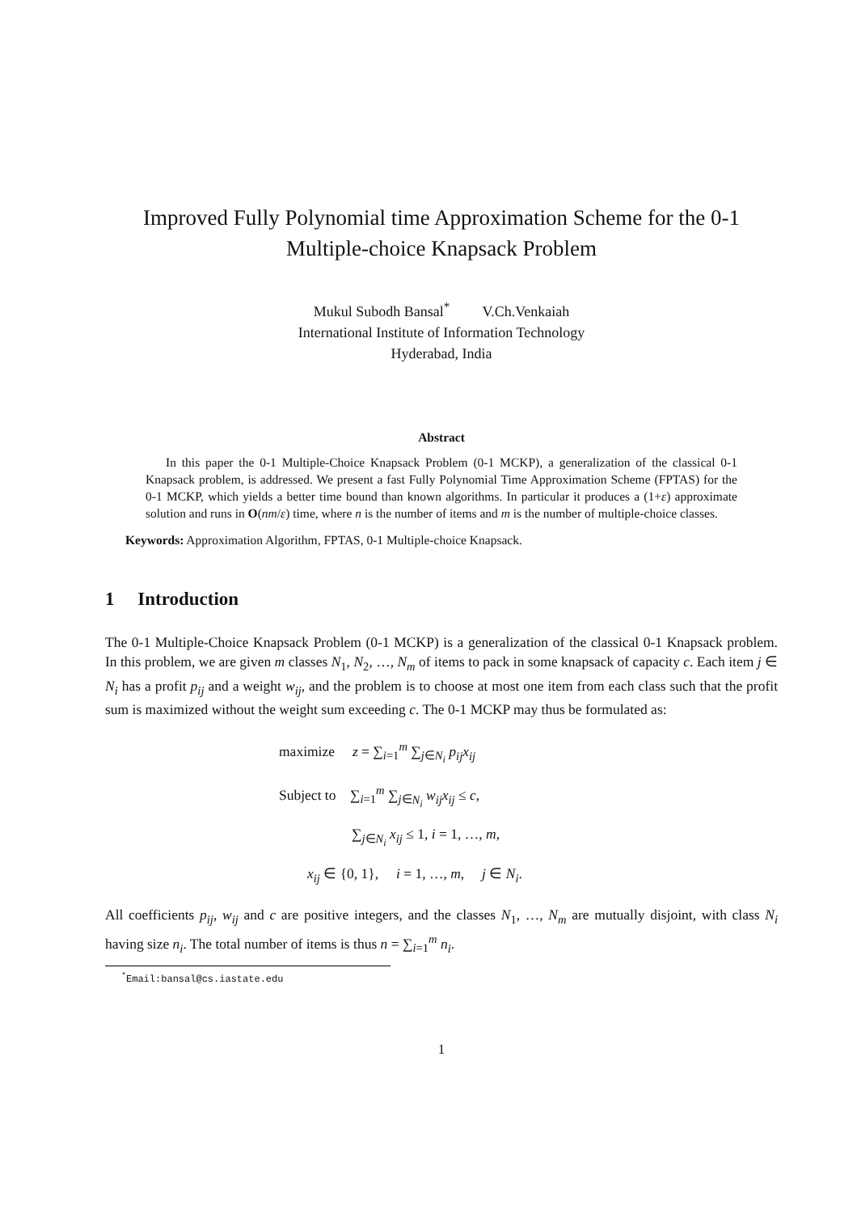Improved Fully Polynomial time Approximation Scheme for the 0-1 Multiple-choice Knapsack Problem
Mukul Subodh Bansal<sup>*</sup> V.Ch.Venkaiah
International Institute of Information Technology
Hyderabad, India
Abstract
In this paper the 0-1 Multiple-Choice Knapsack Problem (0-1 MCKP), a generalization of the classical 0-1 Knapsack problem, is addressed. We present a fast Fully Polynomial Time Approximation Scheme (FPTAS) for the 0-1 MCKP, which yields a better time bound than known algorithms. In particular it produces a (1+ε) approximate solution and runs in O(nm/ε) time, where n is the number of items and m is the number of multiple-choice classes.
Keywords: Approximation Algorithm, FPTAS, 0-1 Multiple-choice Knapsack.
1 Introduction
The 0-1 Multiple-Choice Knapsack Problem (0-1 MCKP) is a generalization of the classical 0-1 Knapsack problem. In this problem, we are given m classes N<sub>1</sub>, N<sub>2</sub>, …, N<sub>m</sub> of items to pack in some knapsack of capacity c. Each item j ∈ N<sub>i</sub> has a profit p<sub>ij</sub> and a weight w<sub>ij</sub>, and the problem is to choose at most one item from each class such that the profit sum is maximized without the weight sum exceeding c. The 0-1 MCKP may thus be formulated as:
maximize z = ∑<sub>i=1</sub><sup>m</sup> ∑<sub>j∈N<sub>i</sub></sub> p<sub>ij</sub>x<sub>ij</sub>
Subject to ∑<sub>i=1</sub><sup>m</sup> ∑<sub>j∈N<sub>i</sub></sub> w<sub>ij</sub>x<sub>ij</sub> ≤ c,
∑<sub>j∈N<sub>i</sub></sub> x<sub>ij</sub> ≤ 1, i = 1, …, m,
x<sub>ij</sub> ∈ {0, 1}, i = 1, …, m, j ∈ N<sub>i</sub>.
All coefficients p<sub>ij</sub>, w<sub>ij</sub> and c are positive integers, and the classes N<sub>1</sub>, …, N<sub>m</sub> are mutually disjoint, with class N<sub>i</sub> having size n<sub>i</sub>. The total number of items is thus n = ∑<sub>i=1</sub><sup>m</sup> n<sub>i</sub>.
<sup>*</sup> Email:bansal@cs.iastate.edu
1